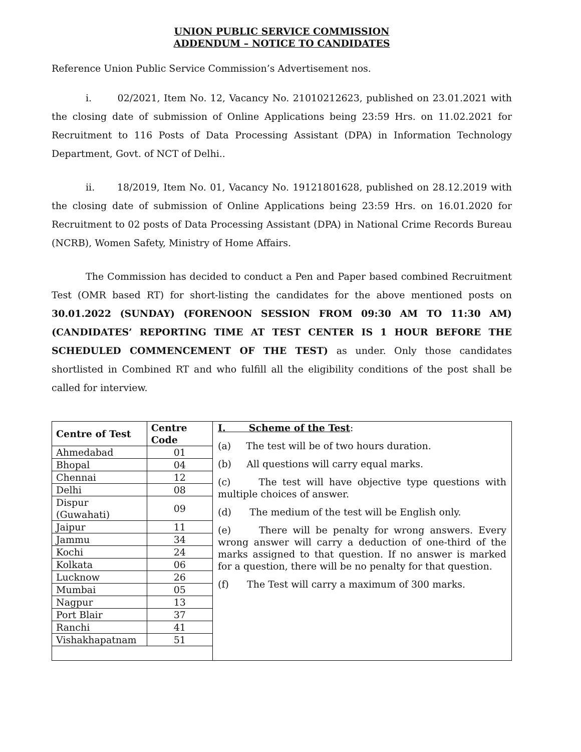UNION PUBLIC SERVICE COMMISSION
ADDENDUM – NOTICE TO CANDIDATES
Reference Union Public Service Commission’s Advertisement nos.
i. 02/2021, Item No. 12, Vacancy No. 21010212623, published on 23.01.2021 with the closing date of submission of Online Applications being 23:59 Hrs. on 11.02.2021 for Recruitment to 116 Posts of Data Processing Assistant (DPA) in Information Technology Department, Govt. of NCT of Delhi..
ii. 18/2019, Item No. 01, Vacancy No. 19121801628, published on 28.12.2019 with the closing date of submission of Online Applications being 23:59 Hrs. on 16.01.2020 for Recruitment to 02 posts of Data Processing Assistant (DPA) in National Crime Records Bureau (NCRB), Women Safety, Ministry of Home Affairs.
The Commission has decided to conduct a Pen and Paper based combined Recruitment Test (OMR based RT) for short-listing the candidates for the above mentioned posts on 30.01.2022 (SUNDAY) (FORENOON SESSION FROM 09:30 AM TO 11:30 AM) (CANDIDATES’ REPORTING TIME AT TEST CENTER IS 1 HOUR BEFORE THE SCHEDULED COMMENCEMENT OF THE TEST) as under. Only those candidates shortlisted in Combined RT and who fulfill all the eligibility conditions of the post shall be called for interview.
| / Centre of Test / Centre Code / / --- / --- / / Ahmedabad / 01 / / Bhopal / 04 / / Chennai / 12 / / Delhi / 08 / / Dispur (Guwahati) / 09 / / Jaipur / 11 / / Jammu / 34 / / Kochi / 24 / / Kolkata / 06 / / Lucknow / 26 / / Mumbai / 05 / / Nagpur / 13 / / Port Blair / 37 / / Ranchi / 41 / / Vishakhapatnam / 51 / | I. Scheme of the Test : (a) The test will be of two hours duration. (b) All questions will carry equal marks. (c) The test will have objective type questions with multiple choices of answer. (d) The medium of the test will be English only. (e) There will be penalty for wrong answers. Every wrong answer will carry a deduction of one-third of the marks assigned to that question. If no answer is marked for a question, there will be no penalty for that question. (f) The Test will carry a maximum of 300 marks. |